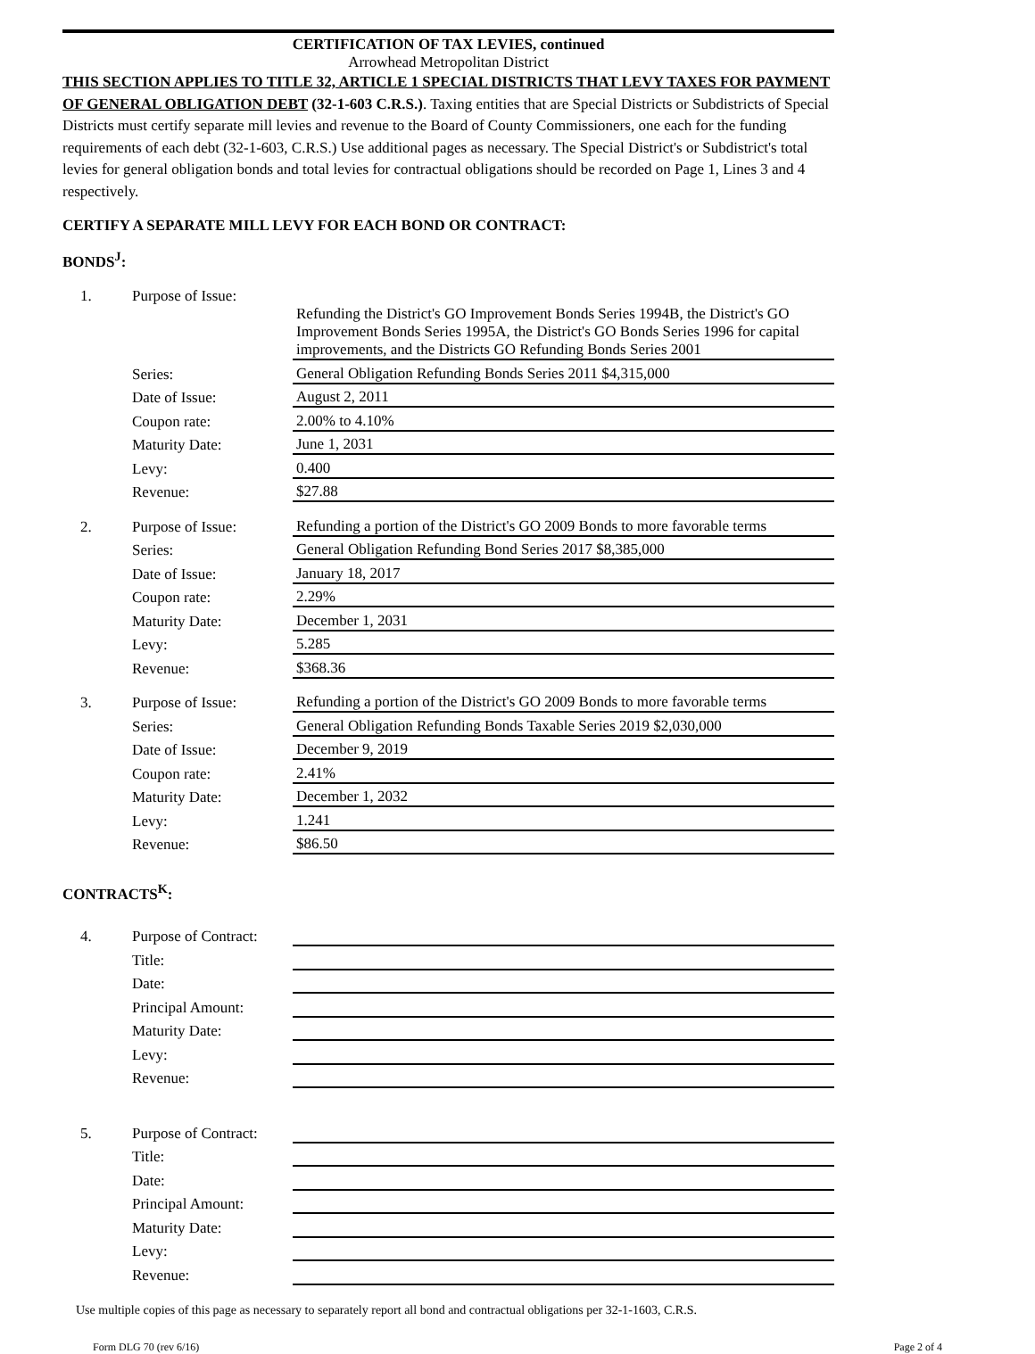CERTIFICATION OF TAX LEVIES, continued
Arrowhead Metropolitan District
THIS SECTION APPLIES TO TITLE 32, ARTICLE 1 SPECIAL DISTRICTS THAT LEVY TAXES FOR PAYMENT OF GENERAL OBLIGATION DEBT (32-1-603 C.R.S.). Taxing entities that are Special Districts or Subdistricts of Special Districts must certify separate mill levies and revenue to the Board of County Commissioners, one each for the funding requirements of each debt (32-1-603, C.R.S.) Use additional pages as necessary. The Special District's or Subdistrict's total levies for general obligation bonds and total levies for contractual obligations should be recorded on Page 1, Lines 3 and 4 respectively.
CERTIFY A SEPARATE MILL LEVY FOR EACH BOND OR CONTRACT:
BONDS<sup>J</sup>:
| 1. | Purpose of Issue: | |
| | | Refunding the District's GO Improvement Bonds Series 1994B, the District's GO Improvement Bonds Series 1995A, the District's GO Bonds Series 1996 for capital improvements, and the Districts GO Refunding Bonds Series 2001 |
| | Series: | General Obligation Refunding Bonds Series 2011 $4,315,000 |
| | Date of Issue: | August 2, 2011 |
| | Coupon rate: | 2.00% to 4.10% |
| | Maturity Date: | June 1, 2031 |
| | Levy: | 0.400 |
| | Revenue: | $27.88 |
| 2. | Purpose of Issue: | Refunding a portion of the District's GO 2009 Bonds to more favorable terms |
| | Series: | General Obligation Refunding Bond Series 2017 $8,385,000 |
| | Date of Issue: | January 18, 2017 |
| | Coupon rate: | 2.29% |
| | Maturity Date: | December 1, 2031 |
| | Levy: | 5.285 |
| | Revenue: | $368.36 |
| 3. | Purpose of Issue: | Refunding a portion of the District's GO 2009 Bonds to more favorable terms |
| | Series: | General Obligation Refunding Bonds Taxable Series 2019 $2,030,000 |
| | Date of Issue: | December 9, 2019 |
| | Coupon rate: | 2.41% |
| | Maturity Date: | December 1, 2032 |
| | Levy: | 1.241 |
| | Revenue: | $86.50 |
CONTRACTS<sup>K</sup>:
| 4. | Purpose of Contract: | |
| | Title: | |
| | Date: | |
| | Principal Amount: | |
| | Maturity Date: | |
| | Levy: | |
| | Revenue: | |
| 5. | Purpose of Contract: | |
| | Title: | |
| | Date: | |
| | Principal Amount: | |
| | Maturity Date: | |
| | Levy: | |
| | Revenue: | |
Use multiple copies of this page as necessary to separately report all bond and contractual obligations per 32-1-1603, C.R.S.
Form DLG 70 (rev 6/16) Page 2 of 4